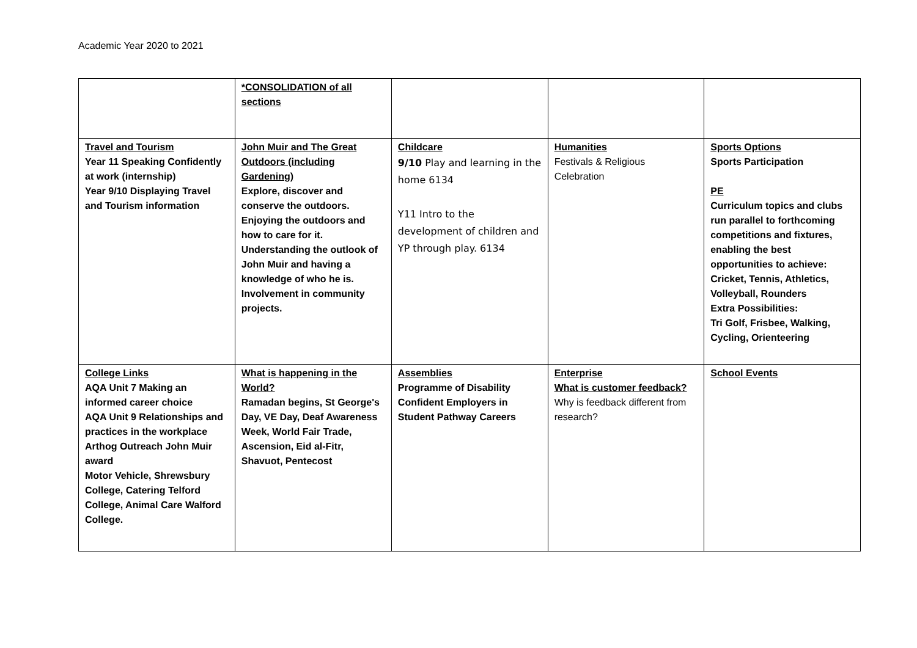Academic Year 2020 to 2021
| | *CONSOLIDATION of all sections | | | |
| Travel and Tourism Year 11 Speaking Confidently at work (internship) Year 9/10 Displaying Travel and Tourism information | John Muir and The Great Outdoors (including Gardening) Explore, discover and conserve the outdoors. Enjoying the outdoors and how to care for it. Understanding the outlook of John Muir and having a knowledge of who he is. Involvement in community projects. | Childcare 9/10 Play and learning in the home 6134 Y11 Intro to the development of children and YP through play. 6134 | Humanities Festivals & Religious Celebration | Sports Options Sports Participation PE Curriculum topics and clubs run parallel to forthcoming competitions and fixtures, enabling the best opportunities to achieve: Cricket, Tennis, Athletics, Volleyball, Rounders Extra Possibilities: Tri Golf, Frisbee, Walking, Cycling, Orienteering |
| College Links AQA Unit 7 Making an informed career choice AQA Unit 9 Relationships and practices in the workplace Arthog Outreach John Muir award Motor Vehicle, Shrewsbury College, Catering Telford College, Animal Care Walford College. | What is happening in the World? Ramadan begins, St George's Day, VE Day, Deaf Awareness Week, World Fair Trade, Ascension, Eid al-Fitr, Shavuot, Pentecost | Assemblies Programme of Disability Confident Employers in Student Pathway Careers | Enterprise What is customer feedback? Why is feedback different from research? | School Events |